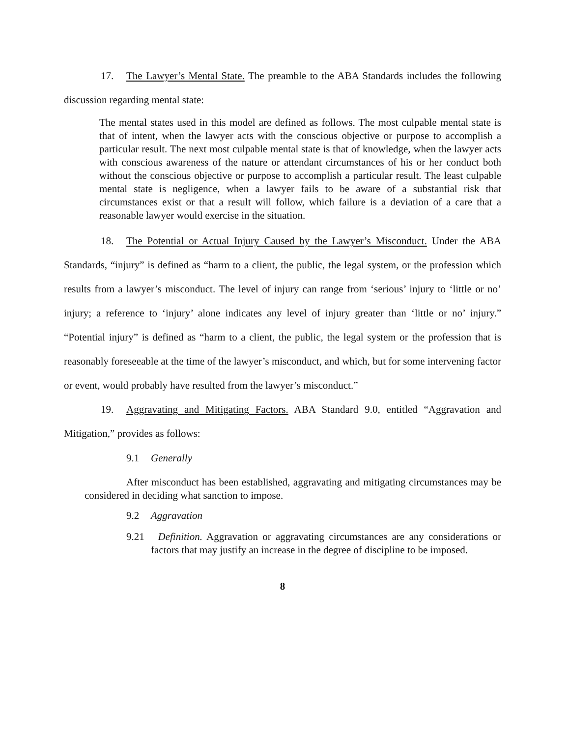17. The Lawyer’s Mental State. The preamble to the ABA Standards includes the following discussion regarding mental state:
The mental states used in this model are defined as follows. The most culpable mental state is that of intent, when the lawyer acts with the conscious objective or purpose to accomplish a particular result. The next most culpable mental state is that of knowledge, when the lawyer acts with conscious awareness of the nature or attendant circumstances of his or her conduct both without the conscious objective or purpose to accomplish a particular result. The least culpable mental state is negligence, when a lawyer fails to be aware of a substantial risk that circumstances exist or that a result will follow, which failure is a deviation of a care that a reasonable lawyer would exercise in the situation.
18. The Potential or Actual Injury Caused by the Lawyer’s Misconduct. Under the ABA Standards, “injury” is defined as “harm to a client, the public, the legal system, or the profession which results from a lawyer’s misconduct. The level of injury can range from ‘serious’ injury to ‘little or no’ injury; a reference to ‘injury’ alone indicates any level of injury greater than ‘little or no’ injury.” “Potential injury” is defined as “harm to a client, the public, the legal system or the profession that is reasonably foreseeable at the time of the lawyer’s misconduct, and which, but for some intervening factor or event, would probably have resulted from the lawyer’s misconduct.”
19. Aggravating and Mitigating Factors. ABA Standard 9.0, entitled “Aggravation and Mitigation,” provides as follows:
9.1 Generally
After misconduct has been established, aggravating and mitigating circumstances may be considered in deciding what sanction to impose.
9.2 Aggravation
9.21 Definition. Aggravation or aggravating circumstances are any considerations or factors that may justify an increase in the degree of discipline to be imposed.
8